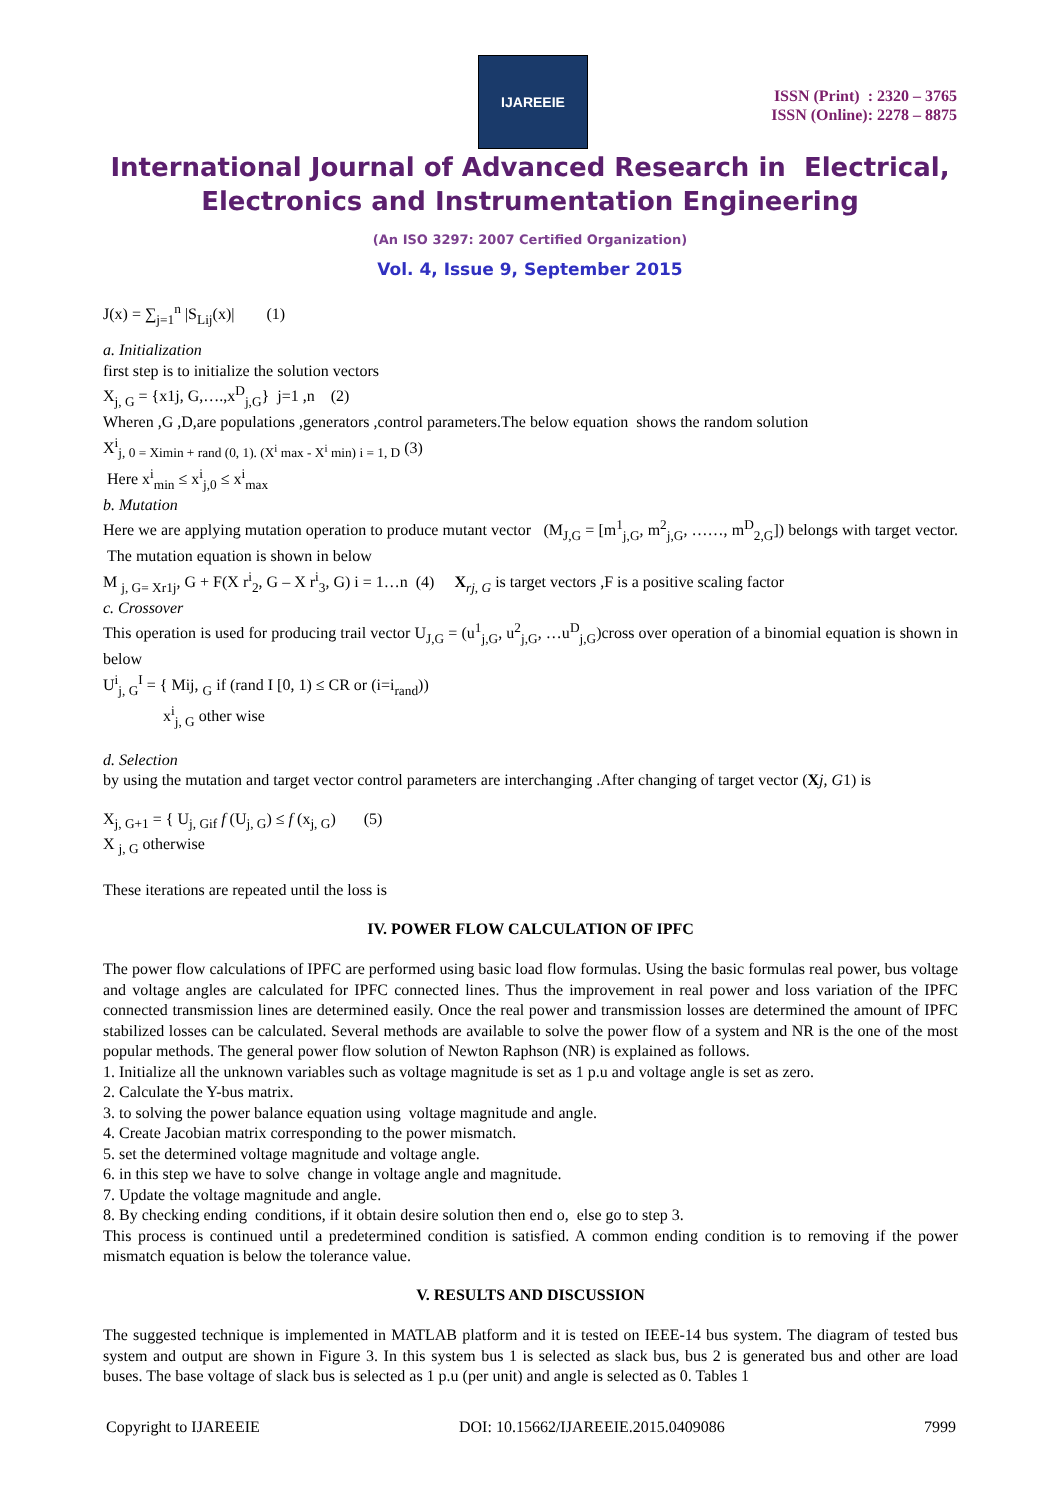IJAREEIE
ISSN (Print) : 2320 – 3765
ISSN (Online): 2278 – 8875
International Journal of Advanced Research in Electrical,
Electronics and Instrumentation Engineering
(An ISO 3297: 2007 Certified Organization)
Vol. 4, Issue 9, September 2015
J(x) = ∑<sub>j=1</sub><sup>n</sup> |S<sub>Lij</sub>(x)| (1)
a. Initialization
first step is to initialize the solution vectors
X<sub>j, G</sub> = {x1j, G,….,x<sup>D</sup><sub>j,G</sub>} j=1 ,n (2)
Wheren ,G ,D,are populations ,generators ,control parameters.The below equation shows the random solution
X<sup>i</sup><sub>j, 0 = Ximin + rand (0, 1). (X<sup>i</sup> max - X<sup>i</sup> min) i = 1, D</sub> (3)
Here x<sup>i</sup><sub>min</sub> ≤ x<sup>i</sup><sub>j,0</sub> ≤ x<sup>i</sup><sub>max</sub>
b. Mutation
Here we are applying mutation operation to produce mutant vector (M<sub>J,G</sub> = [m<sup>1</sup><sub>j,G</sub>, m<sup>2</sup><sub>j,G</sub>, ……, m<sup>D</sup><sub>2,G</sub>]) belongs with target vector. The mutation equation is shown in below
M <sub>j, G= Xr1j</sub>, G + F(X r<sup>i</sup><sub>2</sub>, G – X r<sup>i</sup><sub>3</sub>, G) i = 1…n (4) X<sub>rj, G</sub> is target vectors ,F is a positive scaling factor
c. Crossover
This operation is used for producing trail vector U<sub>J,G</sub> = (u<sup>1</sup><sub>j,G</sub>, u<sup>2</sup><sub>j,G</sub>, …u<sup>D</sup><sub>j,G</sub>)cross over operation of a binomial equation is shown in below
U<sup>i</sup><sub>j, G</sub><sup>I</sup> = { Mij, <sub>G</sub> if (rand I [0, 1) ≤ CR or (i=i<sub>rand</sub>))
x<sup>i</sup><sub>j, G</sub> other wise
d. Selection
by using the mutation and target vector control parameters are interchanging .After changing of target vector (Xj, G1) is
X<sub>j, G+1</sub> = { U<sub>j, Gif</sub> f (U<sub>j, G</sub>) ≤ f (x<sub>j, G</sub>) (5)
X <sub>j, G</sub> otherwise
These iterations are repeated until the loss is
IV. POWER FLOW CALCULATION OF IPFC
The power flow calculations of IPFC are performed using basic load flow formulas. Using the basic formulas real power, bus voltage and voltage angles are calculated for IPFC connected lines. Thus the improvement in real power and loss variation of the IPFC connected transmission lines are determined easily. Once the real power and transmission losses are determined the amount of IPFC stabilized losses can be calculated. Several methods are available to solve the power flow of a system and NR is the one of the most popular methods. The general power flow solution of Newton Raphson (NR) is explained as follows.
1. Initialize all the unknown variables such as voltage magnitude is set as 1 p.u and voltage angle is set as zero.
2. Calculate the Y-bus matrix.
3. to solving the power balance equation using voltage magnitude and angle.
4. Create Jacobian matrix corresponding to the power mismatch.
5. set the determined voltage magnitude and voltage angle.
6. in this step we have to solve change in voltage angle and magnitude.
7. Update the voltage magnitude and angle.
8. By checking ending conditions, if it obtain desire solution then end o, else go to step 3.
This process is continued until a predetermined condition is satisfied. A common ending condition is to removing if the power mismatch equation is below the tolerance value.
V. RESULTS AND DISCUSSION
The suggested technique is implemented in MATLAB platform and it is tested on IEEE-14 bus system. The diagram of tested bus system and output are shown in Figure 3. In this system bus 1 is selected as slack bus, bus 2 is generated bus and other are load buses. The base voltage of slack bus is selected as 1 p.u (per unit) and angle is selected as 0. Tables 1
Copyright to IJAREEIE DOI: 10.15662/IJAREEIE.2015.0409086 7999